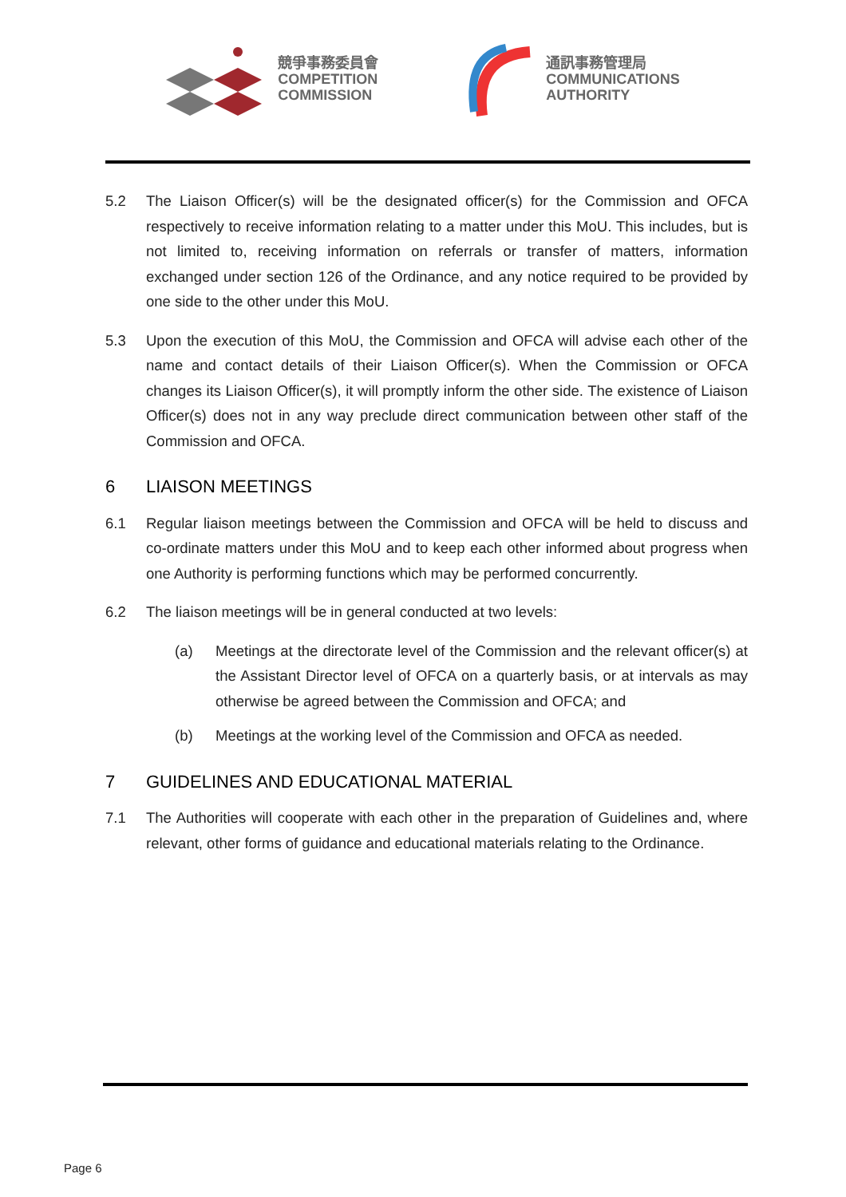競爭事務委員會
COMPETITION
COMMISSION
通訊事務管理局
COMMUNICATIONS
AUTHORITY
5.2 The Liaison Officer(s) will be the designated officer(s) for the Commission and OFCA respectively to receive information relating to a matter under this MoU. This includes, but is not limited to, receiving information on referrals or transfer of matters, information exchanged under section 126 of the Ordinance, and any notice required to be provided by one side to the other under this MoU.
5.3 Upon the execution of this MoU, the Commission and OFCA will advise each other of the name and contact details of their Liaison Officer(s). When the Commission or OFCA changes its Liaison Officer(s), it will promptly inform the other side. The existence of Liaison Officer(s) does not in any way preclude direct communication between other staff of the Commission and OFCA.
6 LIAISON MEETINGS
6.1 Regular liaison meetings between the Commission and OFCA will be held to discuss and co-ordinate matters under this MoU and to keep each other informed about progress when one Authority is performing functions which may be performed concurrently.
6.2 The liaison meetings will be in general conducted at two levels:
(a) Meetings at the directorate level of the Commission and the relevant officer(s) at the Assistant Director level of OFCA on a quarterly basis, or at intervals as may otherwise be agreed between the Commission and OFCA; and
(b) Meetings at the working level of the Commission and OFCA as needed.
7 GUIDELINES AND EDUCATIONAL MATERIAL
7.1 The Authorities will cooperate with each other in the preparation of Guidelines and, where relevant, other forms of guidance and educational materials relating to the Ordinance.
Page 6